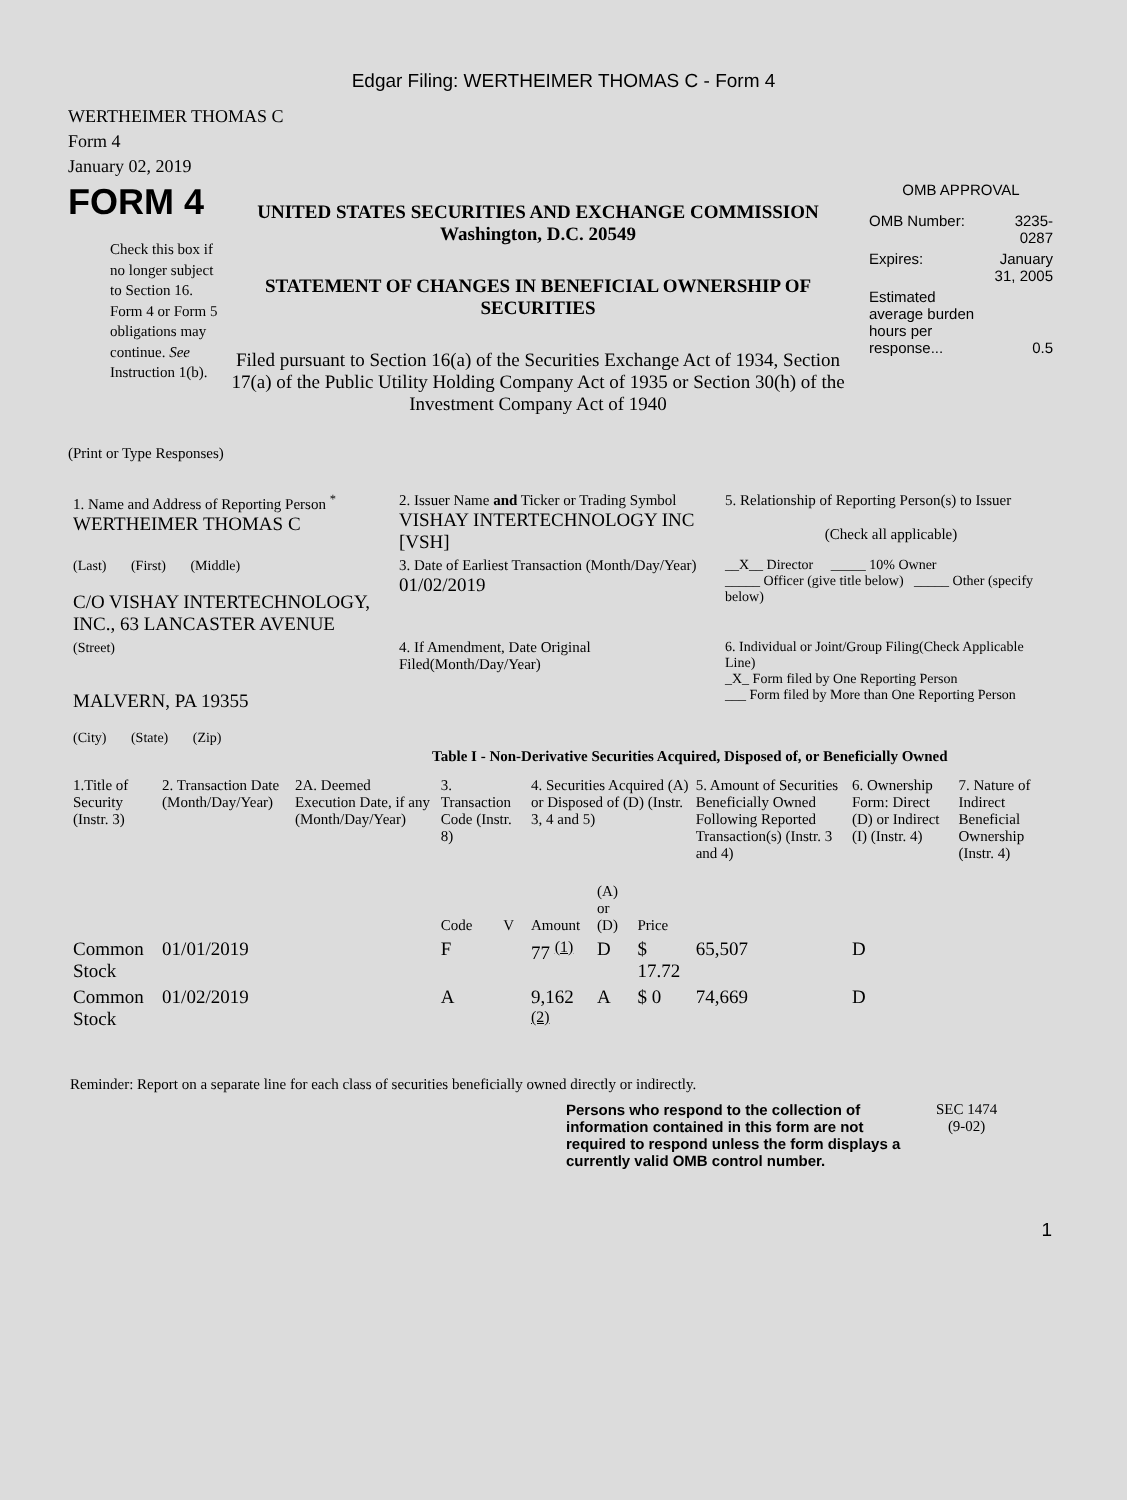Edgar Filing: WERTHEIMER THOMAS C - Form 4
WERTHEIMER THOMAS C
Form 4
January 02, 2019
FORM 4
Check this box if no longer subject to Section 16. Form 4 or Form 5 obligations may continue. See Instruction 1(b).
UNITED STATES SECURITIES AND EXCHANGE COMMISSION
Washington, D.C. 20549
STATEMENT OF CHANGES IN BENEFICIAL OWNERSHIP OF SECURITIES
Filed pursuant to Section 16(a) of the Securities Exchange Act of 1934, Section 17(a) of the Public Utility Holding Company Act of 1935 or Section 30(h) of the Investment Company Act of 1940
OMB APPROVAL
| OMB Number: | 3235-0287 |
| Expires: | January 31, 2005 |
| Estimated average burden hours per response... | 0.5 |
(Print or Type Responses)
| 1. Name and Address of Reporting Person <sup>*</sup> WERTHEIMER THOMAS C | 2. Issuer Name and Ticker or Trading Symbol VISHAY INTERTECHNOLOGY INC [VSH] | 5. Relationship of Reporting Person(s) to Issuer (Check all applicable) |
| (Last) (First) (Middle) C/O VISHAY INTERTECHNOLOGY, INC., 63 LANCASTER AVENUE | 3. Date of Earliest Transaction (Month/Day/Year) 01/02/2019 | __X__ Director _____ 10% Owner _____ Officer (give title below) _____ Other (specify below) |
| (Street) MALVERN, PA 19355 (City) (State) (Zip) | 4. If Amendment, Date Original Filed(Month/Day/Year) | 6. Individual or Joint/Group Filing(Check Applicable Line) _X_ Form filed by One Reporting Person ___ Form filed by More than One Reporting Person |
Table I - Non-Derivative Securities Acquired, Disposed of, or Beneficially Owned
| 1.Title of Security (Instr. 3) | 2. Transaction Date (Month/Day/Year) | 2A. Deemed Execution Date, if any (Month/Day/Year) | 3. Transaction Code (Instr. 8) | | 4. Securities Acquired (A) or Disposed of (D) (Instr. 3, 4 and 5) | | | 5. Amount of Securities Beneficially Owned Following Reported Transaction(s) (Instr. 3 and 4) | 6. Ownership Form: Direct (D) or Indirect (I) (Instr. 4) | 7. Nature of Indirect Beneficial Ownership (Instr. 4) |
| --- | --- | --- | --- | --- | --- | --- | --- | --- | --- | --- |
| | | | Code | V | Amount | (A) or (D) | Price | | | |
| Common Stock | 01/01/2019 | | F | | 77 <sup>(1)</sup> | D | $ 17.72 | 65,507 | D | |
| Common Stock | 01/02/2019 | | A | | 9,162 <sup>(2)</sup> | A | $ 0 | 74,669 | D | |
Reminder: Report on a separate line for each class of securities beneficially owned directly or indirectly.
Persons who respond to the collection of information contained in this form are not required to respond unless the form displays a currently valid OMB control number.
SEC 1474
(9-02)
1